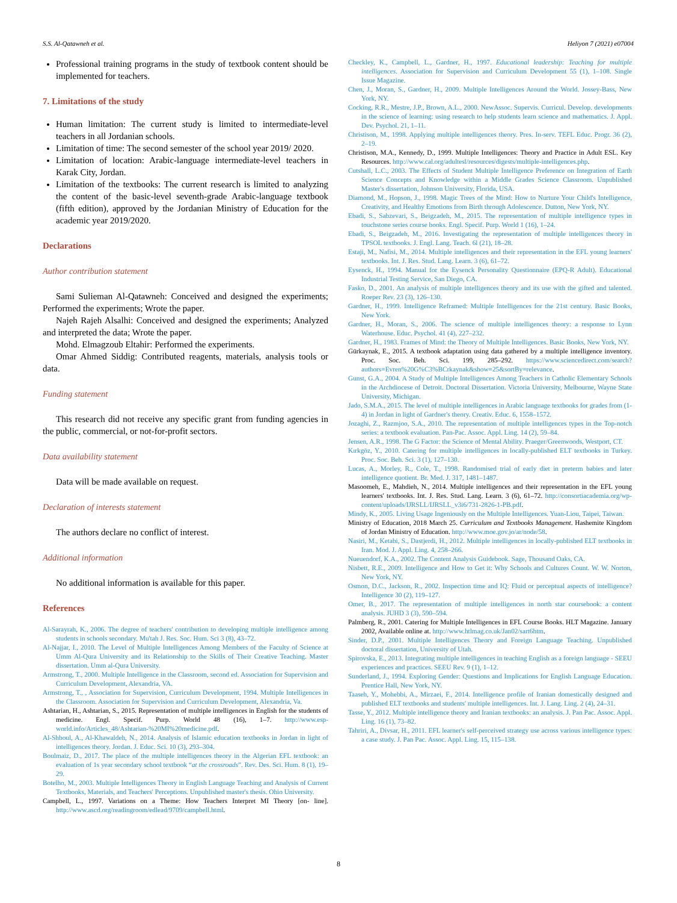S.S. Al-Qatawneh et al. Heliyon 7 (2021) e07004
Professional training programs in the study of textbook content should be implemented for teachers.
7. Limitations of the study
Human limitation: The current study is limited to intermediate-level teachers in all Jordanian schools.
Limitation of time: The second semester of the school year 2019/ 2020.
Limitation of location: Arabic-language intermediate-level teachers in Karak City, Jordan.
Limitation of the textbooks: The current research is limited to analyzing the content of the basic-level seventh-grade Arabic-language textbook (fifth edition), approved by the Jordanian Ministry of Education for the academic year 2019/2020.
Declarations
Author contribution statement
Sami Sulieman Al-Qatawneh: Conceived and designed the experiments; Performed the experiments; Wrote the paper.
Najeh Rajeh Alsalhi: Conceived and designed the experiments; Analyzed and interpreted the data; Wrote the paper.
Mohd. Elmagzoub Eltahir: Performed the experiments.
Omar Ahmed Siddig: Contributed reagents, materials, analysis tools or data.
Funding statement
This research did not receive any specific grant from funding agencies in the public, commercial, or not-for-profit sectors.
Data availability statement
Data will be made available on request.
Declaration of interests statement
The authors declare no conflict of interest.
Additional information
No additional information is available for this paper.
References
Al-Sarayrah, K., 2006. The degree of teachers' contribution to developing multiple intelligence among students in schools secondary. Mu'tah J. Res. Soc. Hum. Sci 3 (8), 43–72.
Al-Najjar, I., 2010. The Level of Multiple Intelligences Among Members of the Faculty of Science at Umm Al-Qura University and its Relationship to the Skills of Their Creative Teaching. Master dissertation. Umm al-Qura University.
Armstrong, T., 2000. Multiple Intelligence in the Classroom, second ed. Association for Supervision and Curriculum Development, Alexandria, VA.
Armstrong, T., , Association for Supervision, Curriculum Development, 1994. Multiple Intelligences in the Classroom. Association for Supervision and Curriculum Development, Alexandria, Va.
Ashtarian, H., Ashtarian, S., 2015. Representation of multiple intelligences in English for the students of medicine. Engl. Specif. Purp. World 48 (16), 1–7. http://www.esp-world.info/Articles_48/Ashtarian-%20MI%20medicine.pdf.
Al-Shboul, A., Al-Khawaldeh, N., 2014. Analysis of Islamic education textbooks in Jordan in light of intelligences theory. Jordan. J. Educ. Sci. 10 (3), 293–304.
Boulmaiz, D., 2017. The place of the multiple intelligences theory in the Algerian EFL textbook: an evaluation of 1s year secondary school textbook “at the crossroads”. Rev. Des. Sci. Hum. 8 (1), 19–29.
Botelho, M., 2003. Multiple Intelligences Theory in English Language Teaching and Analysis of Current Textbooks, Materials, and Teachers' Perceptions. Unpublished master's thesis. Ohio University.
Campbell, L., 1997. Variations on a Theme: How Teachers Interpret MI Theory [on- line]. http://www.ascd.org/readingroom/edlead/9709/campbell.html.
Checkley, K., Campbell, L., Gardner, H., 1997. Educational leadership: Teaching for multiple intelligences. Association for Supervision and Curriculum Development 55 (1), 1–108. Single Issue Magazine.
Chen, J., Moran, S., Gardner, H., 2009. Multiple Intelligences Around the World. Jossey-Bass, New York, NY.
Cocking, R.R., Mestre, J.P., Brown, A.L., 2000. NewAssoc. Supervis. Curricul. Develop. developments in the science of learning: using research to help students learn science and mathematics. J. Appl. Dev. Psychol. 21, 1–11.
Christison, M., 1998. Applying multiple intelligences theory. Pres. In-serv. TEFL Educ. Progr. 36 (2), 2–19.
Christison, M.A., Kennedy, D., 1999. Multiple Intelligences: Theory and Practice in Adult ESL. Key Resources. http://www.cal.org/adultesl/resources/digests/multiple-intelligences.php.
Cutshall, L.C., 2003. The Effects of Student Multiple Intelligence Preference on Integration of Earth Science Concepts and Knowledge within a Middle Grades Science Classroom. Unpublished Master's dissertation, Johnson University, Florida, USA.
Diamond, M., Hopson, J., 1998. Magic Trees of the Mind: How to Nurture Your Child's Intelligence, Creativity, and Healthy Emotions from Birth through Adolescence. Dutton, New York, NY.
Ebadi, S., Sabzevari, S., Beigzadeh, M., 2015. The representation of multiple intelligence types in touchstone series course books. Engl. Specif. Purp. World 1 (16), 1–24.
Ebadi, S., Beigzadeh, M., 2016. Investigating the representation of multiple intelligences theory in TPSOL textbooks. J. Engl. Lang. Teach. 6l (21), 18–28.
Estaji, M., Nafisi, M., 2014. Multiple intelligences and their representation in the EFL young learners' textbooks. Int. J. Res. Stud. Lang. Learn. 3 (6), 61–72.
Eysenck, H., 1994. Manual for the Eysenck Personality Questionnaire (EPQ-R Adult). Educational Industrial Testing Service, San Diego, CA.
Fasko, D., 2001. An analysis of multiple intelligences theory and its use with the gifted and talented. Roeper Rev. 23 (3), 126–130.
Gardner, H., 1999. Intelligence Reframed: Multiple Intelligences for the 21st century. Basic Books, New York.
Gardner, H., Moran, S., 2006. The science of multiple intelligences theory: a response to Lynn Waterhouse. Educ. Psychol. 41 (4), 227–232.
Gardner, H., 1983. Frames of Mind: the Theory of Multiple Intelligences. Basic Books, New York, NY.
Gürkaynak, E., 2015. A textbook adaptation using data gathered by a multiple intelligence inventory. Proc. Soc. Beh. Sci. 199, 285–292. https://www.sciencedirect.com/search?authors=Evren%20G%C3%BCrkaynak&show=25&sortBy=relevance.
Gunst, G.A., 2004. A Study of Multiple Intelligences Among Teachers in Catholic Elementary Schools in the Archdiocese of Detroit. Doctoral Dissertation. Victoria University, Melbourne, Wayne State University, Michigan.
Jado, S.M.A., 2015. The level of multiple intelligences in Arabic language textbooks for grades from (1-4) in Jordan in light of Gardner's theory. Creativ. Educ. 6, 1558–1572.
Jozaghi, Z., Razmjoo, S.A., 2010. The representation of multiple intelligences types in the Top-notch series: a textbook evaluation. Pan-Pac. Assoc. Appl. Ling. 14 (2), 59–84.
Jensen, A.R., 1998. The G Factor: the Science of Mental Ability. Praeger/Greenwoods, Westport, CT.
Kırkgöz, Y., 2010. Catering for multiple intelligences in locally-published ELT textbooks in Turkey. Proc. Soc. Beh. Sci. 3 (1), 127–130.
Lucas, A., Morley, R., Cole, T., 1998. Randomised trial of early diet in preterm babies and later intelligence quotient. Br. Med. J. 317, 1481–1487.
Masoomeh, E., Mahdieh, N., 2014. Multiple intelligences and their representation in the EFL young learners' textbooks. Int. J. Res. Stud. Lang. Learn. 3 (6), 61–72. http://consortiacademia.org/wp-content/uploads/IJRSLL/IJRSLL_v3i6/731-2826-1-PB.pdf.
Mindy, K., 2005. Living Usage Ingeniously on the Multiple Intelligences. Yuan-Liou, Taipei, Taiwan.
Ministry of Education, 2018 March 25. Curriculum and Textbooks Management. Hashemite Kingdom of Jordan Ministry of Education. http://www.moe.gov.jo/ar/node/58.
Nasiri, M., Ketabi, S., Dastjerdi, H., 2012. Multiple intelligences in locally-published ELT textbooks in Iran. Mod. J. Appl. Ling. 4, 258–266.
Nueuendorf, K.A., 2002. The Content Analysis Guidebook. Sage, Thousand Oaks, CA.
Nisbett, R.E., 2009. Intelligence and How to Get it: Why Schools and Cultures Count. W. W. Norton, New York, NY.
Osmon, D.C., Jackson, R., 2002. Inspection time and IQ: Fluid or perceptual aspects of intelligence? Intelligence 30 (2), 119–127.
Omer, B., 2017. The representation of multiple intelligences in north star coursebook: a content analysis. JUHD 3 (3), 590–594.
Palmberg, R., 2001. Catering for Multiple Intelligences in EFL Course Books. HLT Magazine. January 2002, Available online at. http://www.htlmag.co.uk/Jan02/sart6htm.
Sinder, D.P., 2001. Multiple Intelligences Theory and Foreign Language Teaching. Unpublished doctoral dissertation, University of Utah.
Spirovska, E., 2013. Integrating multiple intelligences in teaching English as a foreign language - SEEU experiences and practices. SEEU Rev. 9 (1), 1–12.
Sunderland, J., 1994. Exploring Gender: Questions and Implications for English Language Education. Prentice Hall, New York, NY.
Taaseh, Y., Mohebbi, A., Mirzaei, F., 2014. Intelligence profile of Iranian domestically designed and published ELT textbooks and students' multiple intelligences. Int. J. Lang. Ling. 2 (4), 24–31.
Tasse, Y., 2012. Multiple intelligence theory and Iranian textbooks: an analysis. J. Pan Pac. Assoc. Appl. Ling. 16 (1), 73–82.
Tahriri, A., Divsar, H., 2011. EFL learner's self-perceived strategy use across various intelligence types: a case study. J. Pan Pac. Assoc. Appl. Ling. 15, 115–138.
8